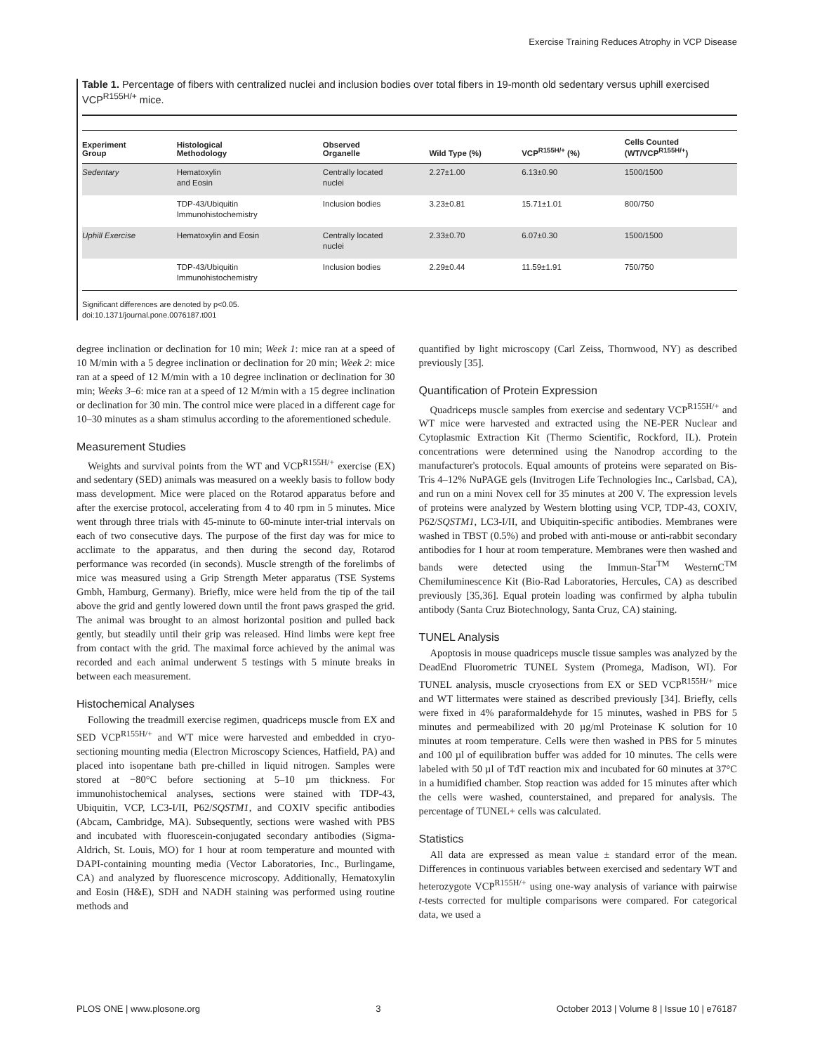Exercise Training Reduces Atrophy in VCP Disease
Table 1. Percentage of fibers with centralized nuclei and inclusion bodies over total fibers in 19-month old sedentary versus uphill exercised VCP<sup>R155H/+</sup> mice.
| Experiment Group | Histological Methodology | Observed Organelle | Wild Type (%) | VCP<sup>R155H/+</sup> (%) | Cells Counted (WT/VCP<sup>R155H/+</sup>) |
| --- | --- | --- | --- | --- | --- |
| Sedentary | Hematoxylin and Eosin | Centrally located nuclei | 2.27±1.00 | 6.13±0.90 | 1500/1500 |
| | TDP-43/Ubiquitin Immunohistochemistry | Inclusion bodies | 3.23±0.81 | 15.71±1.01 | 800/750 |
| Uphill Exercise | Hematoxylin and Eosin | Centrally located nuclei | 2.33±0.70 | 6.07±0.30 | 1500/1500 |
| | TDP-43/Ubiquitin Immunohistochemistry | Inclusion bodies | 2.29±0.44 | 11.59±1.91 | 750/750 |
Significant differences are denoted by p<0.05.
doi:10.1371/journal.pone.0076187.t001
degree inclination or declination for 10 min; Week 1: mice ran at a speed of 10 M/min with a 5 degree inclination or declination for 20 min; Week 2: mice ran at a speed of 12 M/min with a 10 degree inclination or declination for 30 min; Weeks 3–6: mice ran at a speed of 12 M/min with a 15 degree inclination or declination for 30 min. The control mice were placed in a different cage for 10–30 minutes as a sham stimulus according to the aforementioned schedule.
Measurement Studies
Weights and survival points from the WT and VCP<sup>R155H/+</sup> exercise (EX) and sedentary (SED) animals was measured on a weekly basis to follow body mass development. Mice were placed on the Rotarod apparatus before and after the exercise protocol, accelerating from 4 to 40 rpm in 5 minutes. Mice went through three trials with 45-minute to 60-minute inter-trial intervals on each of two consecutive days. The purpose of the first day was for mice to acclimate to the apparatus, and then during the second day, Rotarod performance was recorded (in seconds). Muscle strength of the forelimbs of mice was measured using a Grip Strength Meter apparatus (TSE Systems Gmbh, Hamburg, Germany). Briefly, mice were held from the tip of the tail above the grid and gently lowered down until the front paws grasped the grid. The animal was brought to an almost horizontal position and pulled back gently, but steadily until their grip was released. Hind limbs were kept free from contact with the grid. The maximal force achieved by the animal was recorded and each animal underwent 5 testings with 5 minute breaks in between each measurement.
Histochemical Analyses
Following the treadmill exercise regimen, quadriceps muscle from EX and SED VCP<sup>R155H/+</sup> and WT mice were harvested and embedded in cryo-sectioning mounting media (Electron Microscopy Sciences, Hatfield, PA) and placed into isopentane bath pre-chilled in liquid nitrogen. Samples were stored at −80°C before sectioning at 5–10 µm thickness. For immunohistochemical analyses, sections were stained with TDP-43, Ubiquitin, VCP, LC3-I/II, P62/SQSTM1, and COXIV specific antibodies (Abcam, Cambridge, MA). Subsequently, sections were washed with PBS and incubated with fluorescein-conjugated secondary antibodies (Sigma-Aldrich, St. Louis, MO) for 1 hour at room temperature and mounted with DAPI-containing mounting media (Vector Laboratories, Inc., Burlingame, CA) and analyzed by fluorescence microscopy. Additionally, Hematoxylin and Eosin (H&E), SDH and NADH staining was performed using routine methods and
quantified by light microscopy (Carl Zeiss, Thornwood, NY) as described previously [35].
Quantification of Protein Expression
Quadriceps muscle samples from exercise and sedentary VCP<sup>R155H/+</sup> and WT mice were harvested and extracted using the NE-PER Nuclear and Cytoplasmic Extraction Kit (Thermo Scientific, Rockford, IL). Protein concentrations were determined using the Nanodrop according to the manufacturer's protocols. Equal amounts of proteins were separated on Bis-Tris 4–12% NuPAGE gels (Invitrogen Life Technologies Inc., Carlsbad, CA), and run on a mini Novex cell for 35 minutes at 200 V. The expression levels of proteins were analyzed by Western blotting using VCP, TDP-43, COXIV, P62/SQSTM1, LC3-I/II, and Ubiquitin-specific antibodies. Membranes were washed in TBST (0.5%) and probed with anti-mouse or anti-rabbit secondary antibodies for 1 hour at room temperature. Membranes were then washed and bands were detected using the Immun-Star<sup>TM</sup> WesternC<sup>TM</sup> Chemiluminescence Kit (Bio-Rad Laboratories, Hercules, CA) as described previously [35,36]. Equal protein loading was confirmed by alpha tubulin antibody (Santa Cruz Biotechnology, Santa Cruz, CA) staining.
TUNEL Analysis
Apoptosis in mouse quadriceps muscle tissue samples was analyzed by the DeadEnd Fluorometric TUNEL System (Promega, Madison, WI). For TUNEL analysis, muscle cryosections from EX or SED VCP<sup>R155H/+</sup> mice and WT littermates were stained as described previously [34]. Briefly, cells were fixed in 4% paraformaldehyde for 15 minutes, washed in PBS for 5 minutes and permeabilized with 20 µg/ml Proteinase K solution for 10 minutes at room temperature. Cells were then washed in PBS for 5 minutes and 100 µl of equilibration buffer was added for 10 minutes. The cells were labeled with 50 µl of TdT reaction mix and incubated for 60 minutes at 37°C in a humidified chamber. Stop reaction was added for 15 minutes after which the cells were washed, counterstained, and prepared for analysis. The percentage of TUNEL+ cells was calculated.
Statistics
All data are expressed as mean value ± standard error of the mean. Differences in continuous variables between exercised and sedentary WT and heterozygote VCP<sup>R155H/+</sup> using one-way analysis of variance with pairwise t-tests corrected for multiple comparisons were compared. For categorical data, we used a
PLOS ONE | www.plosone.org 3 October 2013 | Volume 8 | Issue 10 | e76187